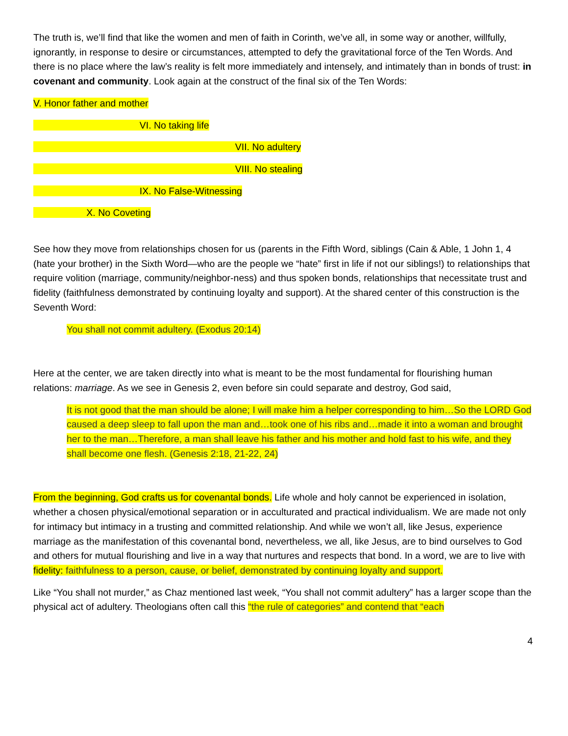The truth is, we’ll find that like the women and men of faith in Corinth, we’ve all, in some way or another, willfully, ignorantly, in response to desire or circumstances, attempted to defy the gravitational force of the Ten Words. And there is no place where the law’s reality is felt more immediately and intensely, and intimately than in bonds of trust: in covenant and community. Look again at the construct of the final six of the Ten Words:
V. Honor father and mother
VI. No taking life
VII. No adultery
VIII. No stealing
IX. No False-Witnessing
X. No Coveting
See how they move from relationships chosen for us (parents in the Fifth Word, siblings (Cain & Able, 1 John 1, 4 (hate your brother) in the Sixth Word—who are the people we “hate” first in life if not our siblings!) to relationships that require volition (marriage, community/neighbor-ness) and thus spoken bonds, relationships that necessitate trust and fidelity (faithfulness demonstrated by continuing loyalty and support). At the shared center of this construction is the Seventh Word:
You shall not commit adultery. (Exodus 20:14)
Here at the center, we are taken directly into what is meant to be the most fundamental for flourishing human relations: marriage. As we see in Genesis 2, even before sin could separate and destroy, God said,
It is not good that the man should be alone; I will make him a helper corresponding to him…So the LORD God caused a deep sleep to fall upon the man and…took one of his ribs and…made it into a woman and brought her to the man…Therefore, a man shall leave his father and his mother and hold fast to his wife, and they shall become one flesh. (Genesis 2:18, 21-22, 24)
From the beginning, God crafts us for covenantal bonds. Life whole and holy cannot be experienced in isolation, whether a chosen physical/emotional separation or in acculturated and practical individualism. We are made not only for intimacy but intimacy in a trusting and committed relationship. And while we won’t all, like Jesus, experience marriage as the manifestation of this covenantal bond, nevertheless, we all, like Jesus, are to bind ourselves to God and others for mutual flourishing and live in a way that nurtures and respects that bond. In a word, we are to live with fidelity: faithfulness to a person, cause, or belief, demonstrated by continuing loyalty and support.
Like “You shall not murder,” as Chaz mentioned last week, “You shall not commit adultery” has a larger scope than the physical act of adultery. Theologians often call this “the rule of categories” and contend that “each
4